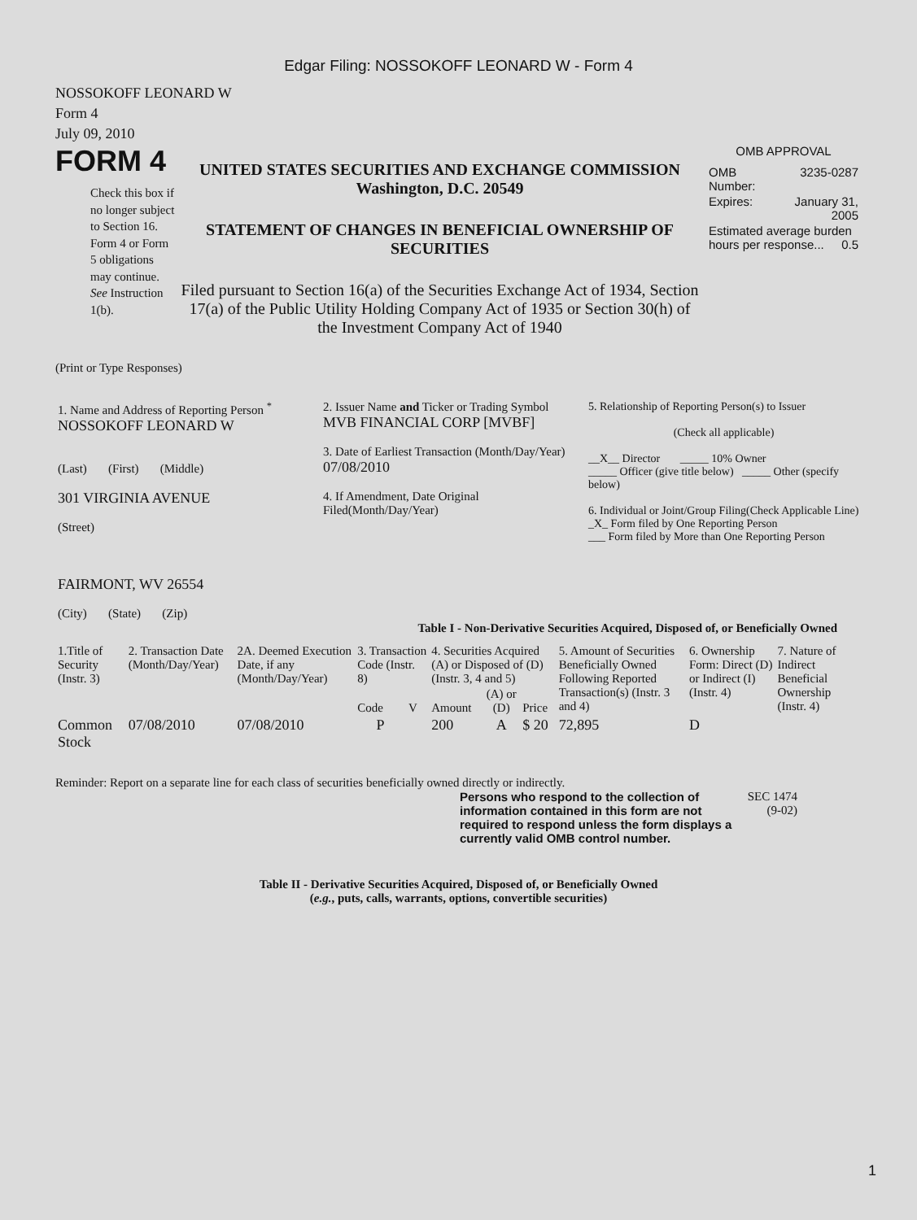Edgar Filing: NOSSOKOFF LEONARD W - Form 4
NOSSOKOFF LEONARD W
Form 4
July 09, 2010
FORM 4
Check this box if no longer subject to Section 16. Form 4 or Form 5 obligations may continue. See Instruction 1(b).
UNITED STATES SECURITIES AND EXCHANGE COMMISSION
Washington, D.C. 20549
STATEMENT OF CHANGES IN BENEFICIAL OWNERSHIP OF SECURITIES
Filed pursuant to Section 16(a) of the Securities Exchange Act of 1934, Section 17(a) of the Public Utility Holding Company Act of 1935 or Section 30(h) of the Investment Company Act of 1940
OMB APPROVAL
| OMB Number: | 3235-0287 |
| Expires: | January 31, 2005 |
| Estimated average burden hours per response... 0.5 | |
(Print or Type Responses)
| 1. Name and Address of Reporting Person <sup>*</sup> NOSSOKOFF LEONARD W (Last) (First) (Middle) 301 VIRGINIA AVENUE (Street) FAIRMONT, WV 26554 (City) (State) (Zip) | 2. Issuer Name and Ticker or Trading Symbol MVB FINANCIAL CORP [MVBF] 3. Date of Earliest Transaction (Month/Day/Year) 07/08/2010 4. If Amendment, Date Original Filed(Month/Day/Year) | 5. Relationship of Reporting Person(s) to Issuer (Check all applicable) __X__ Director _____ 10% Owner _____ Officer (give title below) _____ Other (specify below) 6. Individual or Joint/Group Filing(Check Applicable Line) _X_ Form filed by One Reporting Person ___ Form filed by More than One Reporting Person |
Table I - Non-Derivative Securities Acquired, Disposed of, or Beneficially Owned
| 1.Title of Security (Instr. 3) | 2. Transaction Date (Month/Day/Year) | 2A. Deemed Execution Date, if any (Month/Day/Year) | 3. Transaction Code (Instr. 8) | | 4. Securities Acquired (A) or Disposed of (D) (Instr. 3, 4 and 5) | | | 5. Amount of Securities Beneficially Owned Following Reported Transaction(s) (Instr. 3 and 4) | 6. Ownership Form: Direct (D) or Indirect (I) (Instr. 4) | 7. Nature of Indirect Beneficial Ownership (Instr. 4) |
| --- | --- | --- | --- | --- | --- | --- | --- | --- | --- | --- |
| | | | Code | V | Amount | (A) or (D) | Price | | | |
| Common Stock | 07/08/2010 | 07/08/2010 | P | | 200 | A | $ 20 | 72,895 | D | |
Reminder: Report on a separate line for each class of securities beneficially owned directly or indirectly.
Persons who respond to the collection of information contained in this form are not required to respond unless the form displays a currently valid OMB control number.
SEC 1474 (9-02)
Table II - Derivative Securities Acquired, Disposed of, or Beneficially Owned
(e.g., puts, calls, warrants, options, convertible securities)
1